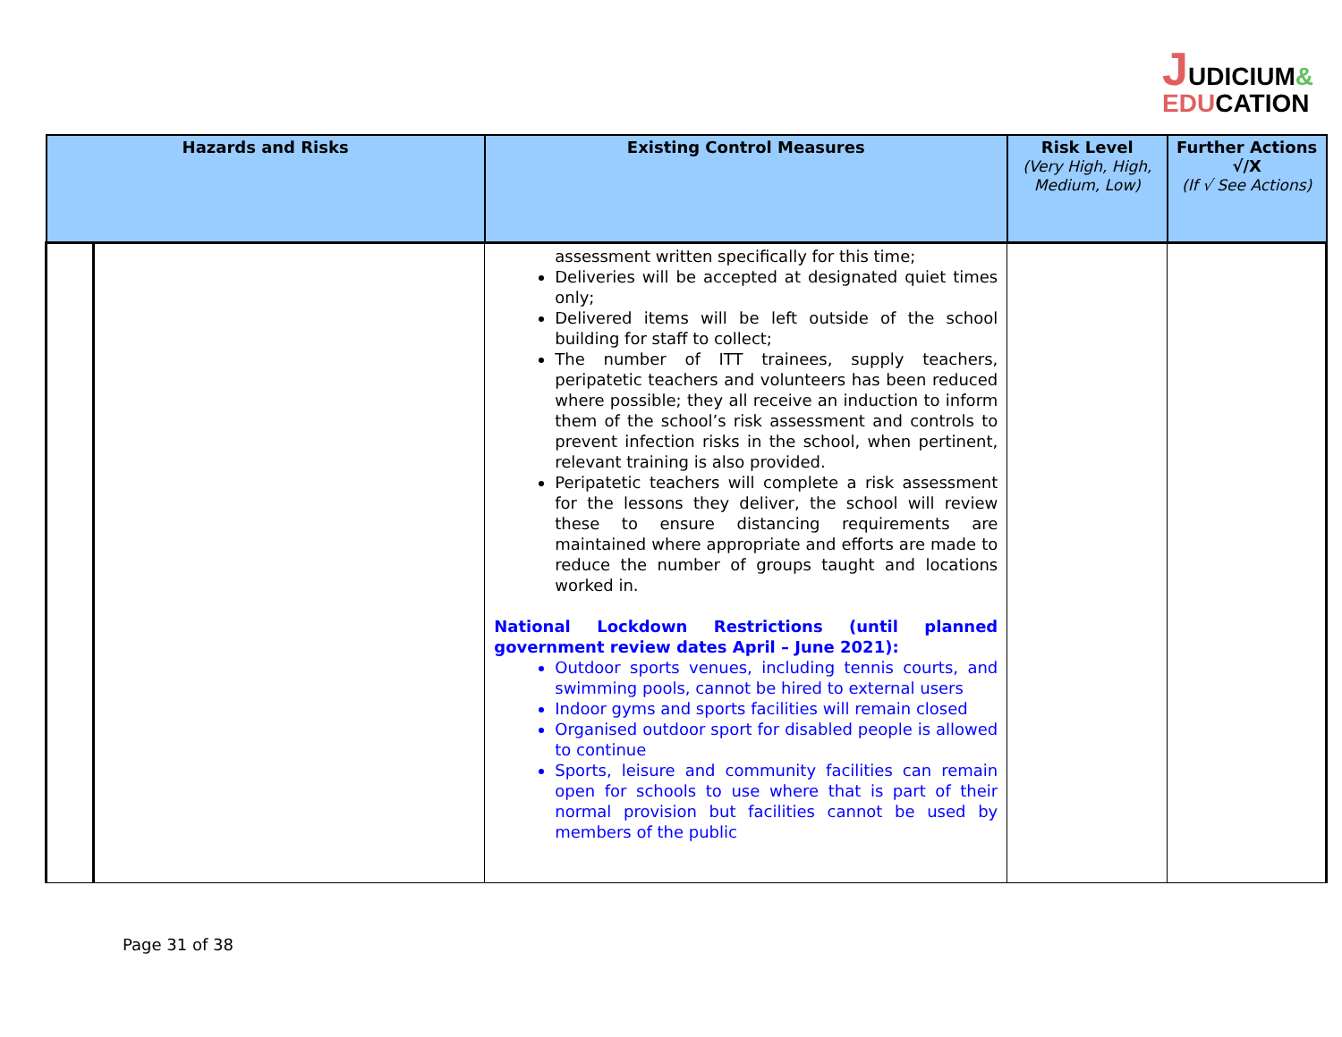JUDICIUM&
EDUCATION
| Hazards and Risks | | Existing Control Measures | Risk Level (Very High, High, Medium, Low) | Further Actions √/X (If √ See Actions) |
| --- | --- | --- | --- | --- |
| | | assessment written specifically for this time; Deliveries will be accepted at designated quiet times only; Delivered items will be left outside of the school building for staff to collect; The number of ITT trainees, supply teachers, peripatetic teachers and volunteers has been reduced where possible; they all receive an induction to inform them of the school’s risk assessment and controls to prevent infection risks in the school, when pertinent, relevant training is also provided. Peripatetic teachers will complete a risk assessment for the lessons they deliver, the school will review these to ensure distancing requirements are maintained where appropriate and efforts are made to reduce the number of groups taught and locations worked in. National Lockdown Restrictions (until planned government review dates April – June 2021): Outdoor sports venues, including tennis courts, and swimming pools, cannot be hired to external users Indoor gyms and sports facilities will remain closed Organised outdoor sport for disabled people is allowed to continue Sports, leisure and community facilities can remain open for schools to use where that is part of their normal provision but facilities cannot be used by members of the public | | |
Page 31 of 38